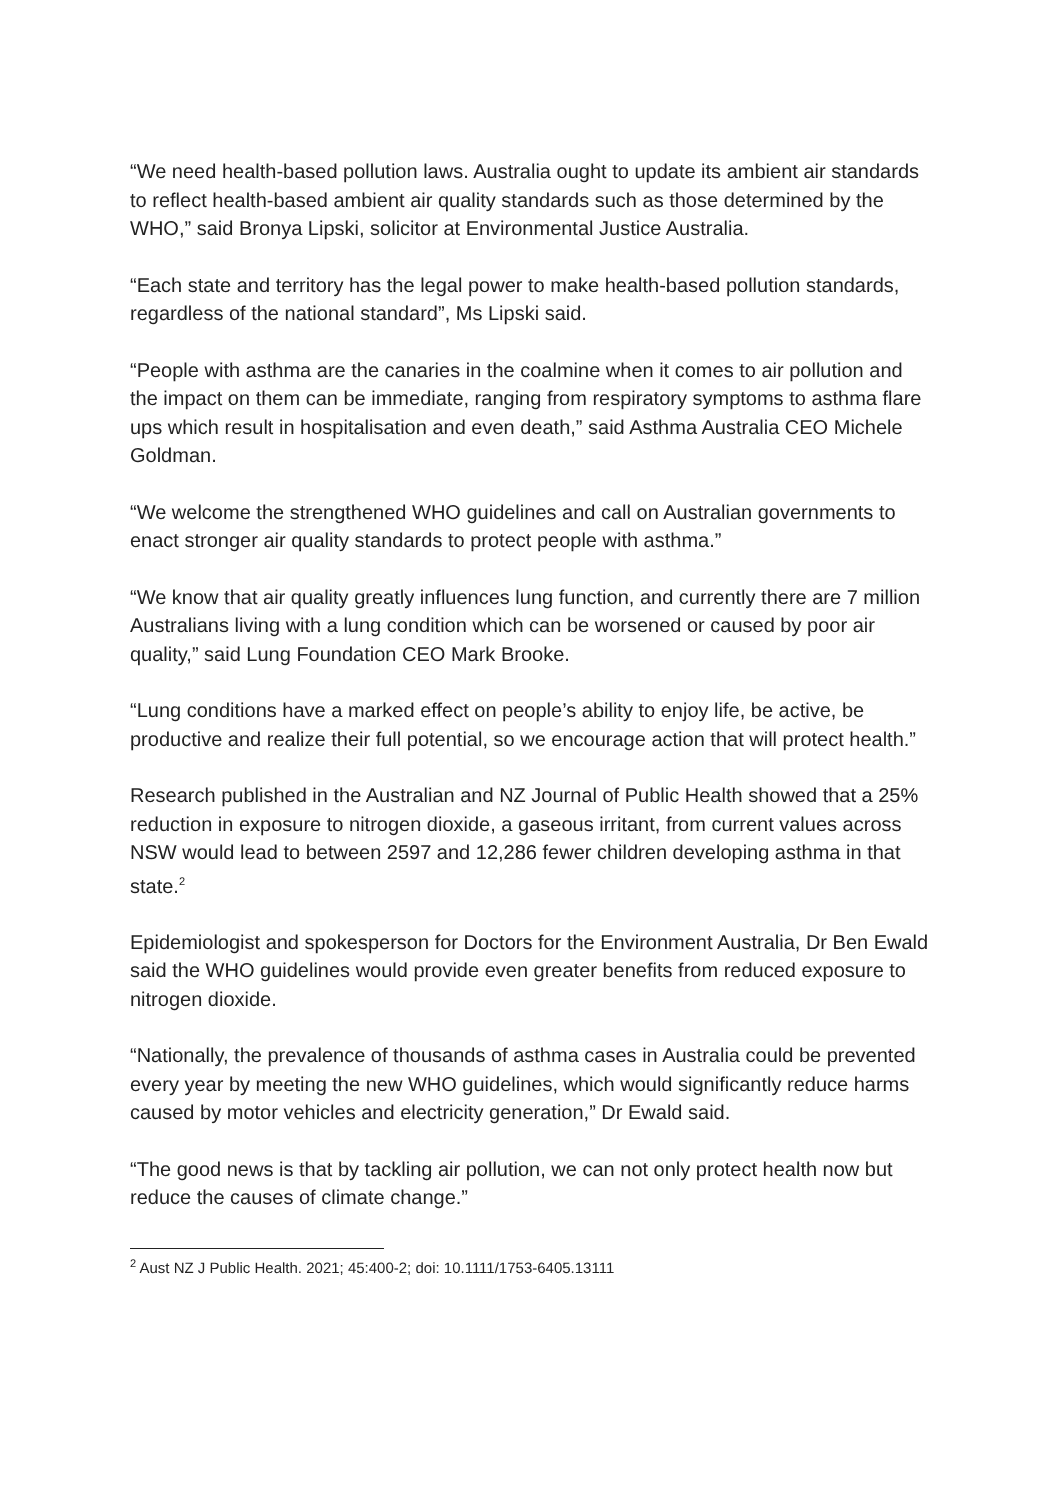“We need health-based pollution laws. Australia ought to update its ambient air standards to reflect health-based ambient air quality standards such as those determined by the WHO,” said Bronya Lipski, solicitor at Environmental Justice Australia.
“Each state and territory has the legal power to make health-based pollution standards, regardless of the national standard”, Ms Lipski said.
“People with asthma are the canaries in the coalmine when it comes to air pollution and the impact on them can be immediate, ranging from respiratory symptoms to asthma flare ups which result in hospitalisation and even death,” said Asthma Australia CEO Michele Goldman.
“We welcome the strengthened WHO guidelines and call on Australian governments to enact stronger air quality standards to protect people with asthma.”
“We know that air quality greatly influences lung function, and currently there are 7 million Australians living with a lung condition which can be worsened or caused by poor air quality,” said Lung Foundation CEO Mark Brooke.
“Lung conditions have a marked effect on people’s ability to enjoy life, be active, be productive and realize their full potential, so we encourage action that will protect health.”
Research published in the Australian and NZ Journal of Public Health showed that a 25% reduction in exposure to nitrogen dioxide, a gaseous irritant, from current values across NSW would lead to between 2597 and 12,286 fewer children developing asthma in that state.<sup>2</sup>
Epidemiologist and spokesperson for Doctors for the Environment Australia, Dr Ben Ewald said the WHO guidelines would provide even greater benefits from reduced exposure to nitrogen dioxide.
“Nationally, the prevalence of thousands of asthma cases in Australia could be prevented every year by meeting the new WHO guidelines, which would significantly reduce harms caused by motor vehicles and electricity generation,” Dr Ewald said.
“The good news is that by tackling air pollution, we can not only protect health now but reduce the causes of climate change.”
<sup>2</sup> Aust NZ J Public Health. 2021; 45:400-2; doi: 10.1111/1753-6405.13111